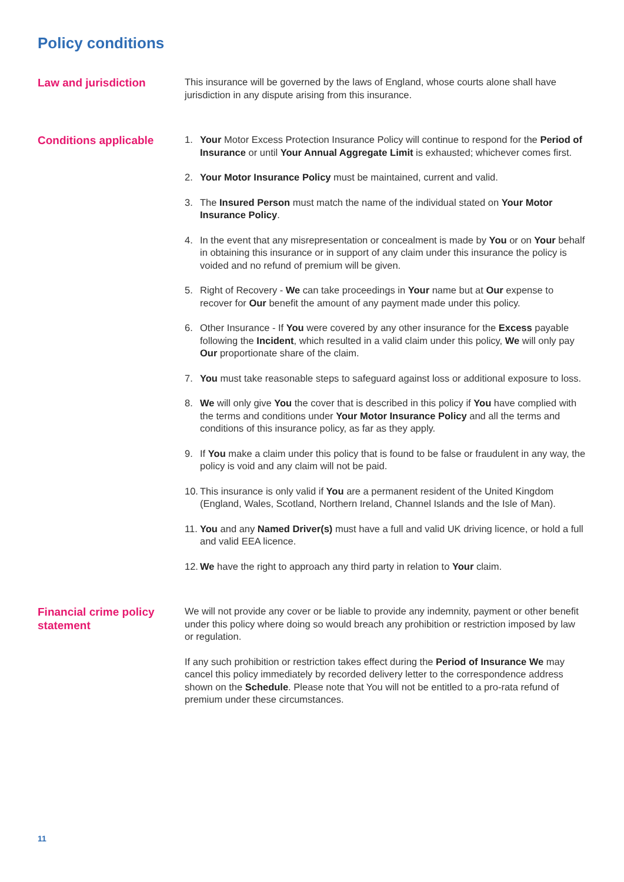Policy conditions
Law and jurisdiction
This insurance will be governed by the laws of England, whose courts alone shall have jurisdiction in any dispute arising from this insurance.
Conditions applicable
1. Your Motor Excess Protection Insurance Policy will continue to respond for the Period of Insurance or until Your Annual Aggregate Limit is exhausted; whichever comes first.
2. Your Motor Insurance Policy must be maintained, current and valid.
3. The Insured Person must match the name of the individual stated on Your Motor Insurance Policy.
4. In the event that any misrepresentation or concealment is made by You or on Your behalf in obtaining this insurance or in support of any claim under this insurance the policy is voided and no refund of premium will be given.
5. Right of Recovery - We can take proceedings in Your name but at Our expense to recover for Our benefit the amount of any payment made under this policy.
6. Other Insurance - If You were covered by any other insurance for the Excess payable following the Incident, which resulted in a valid claim under this policy, We will only pay Our proportionate share of the claim.
7. You must take reasonable steps to safeguard against loss or additional exposure to loss.
8. We will only give You the cover that is described in this policy if You have complied with the terms and conditions under Your Motor Insurance Policy and all the terms and conditions of this insurance policy, as far as they apply.
9. If You make a claim under this policy that is found to be false or fraudulent in any way, the policy is void and any claim will not be paid.
10. This insurance is only valid if You are a permanent resident of the United Kingdom (England, Wales, Scotland, Northern Ireland, Channel Islands and the Isle of Man).
11. You and any Named Driver(s) must have a full and valid UK driving licence, or hold a full and valid EEA licence.
12. We have the right to approach any third party in relation to Your claim.
Financial crime policy statement
We will not provide any cover or be liable to provide any indemnity, payment or other benefit under this policy where doing so would breach any prohibition or restriction imposed by law or regulation.
If any such prohibition or restriction takes effect during the Period of Insurance We may cancel this policy immediately by recorded delivery letter to the correspondence address shown on the Schedule. Please note that You will not be entitled to a pro-rata refund of premium under these circumstances.
11